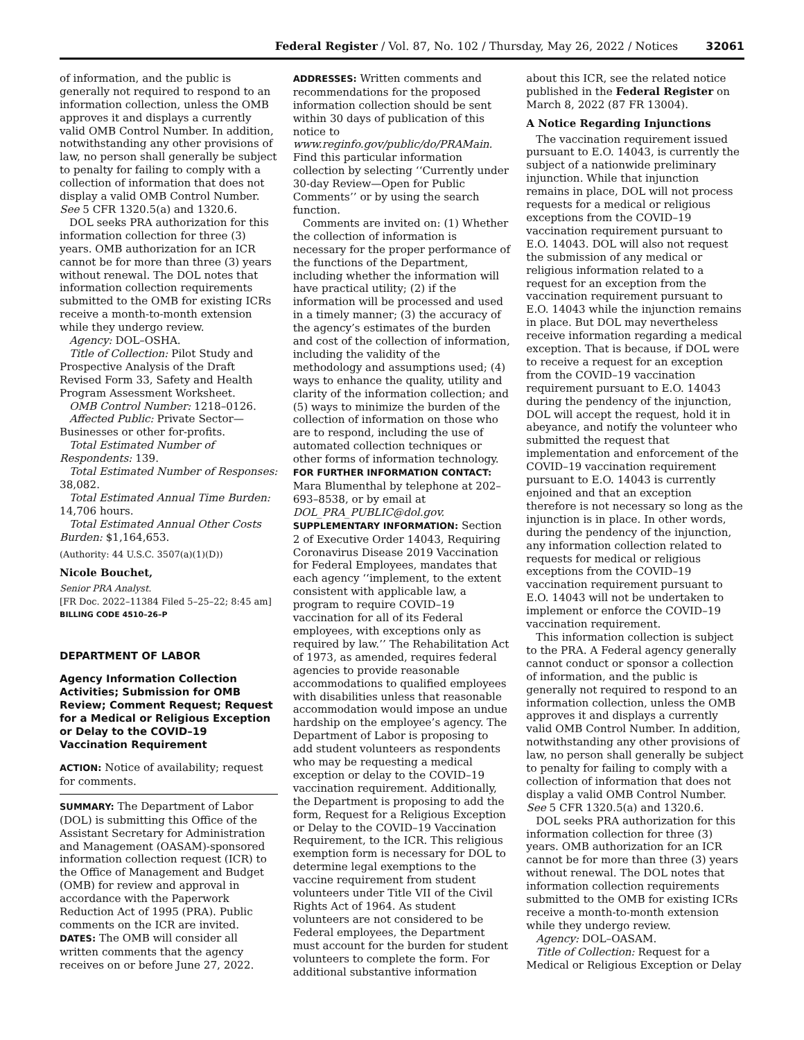Federal Register / Vol. 87, No. 102 / Thursday, May 26, 2022 / Notices 32061
of information, and the public is generally not required to respond to an information collection, unless the OMB approves it and displays a currently valid OMB Control Number. In addition, notwithstanding any other provisions of law, no person shall generally be subject to penalty for failing to comply with a collection of information that does not display a valid OMB Control Number. See 5 CFR 1320.5(a) and 1320.6.
DOL seeks PRA authorization for this information collection for three (3) years. OMB authorization for an ICR cannot be for more than three (3) years without renewal. The DOL notes that information collection requirements submitted to the OMB for existing ICRs receive a month-to-month extension while they undergo review.
Agency: DOL–OSHA.
Title of Collection: Pilot Study and Prospective Analysis of the Draft Revised Form 33, Safety and Health Program Assessment Worksheet.
OMB Control Number: 1218–0126.
Affected Public: Private Sector—Businesses or other for-profits.
Total Estimated Number of Respondents: 139.
Total Estimated Number of Responses: 38,082.
Total Estimated Annual Time Burden: 14,706 hours.
Total Estimated Annual Other Costs Burden: $1,164,653.
(Authority: 44 U.S.C. 3507(a)(1)(D))
Nicole Bouchet,
Senior PRA Analyst.
[FR Doc. 2022–11384 Filed 5–25–22; 8:45 am]
BILLING CODE 4510–26–P
DEPARTMENT OF LABOR
Agency Information Collection Activities; Submission for OMB Review; Comment Request; Request for a Medical or Religious Exception or Delay to the COVID–19 Vaccination Requirement
ACTION: Notice of availability; request for comments.
SUMMARY: The Department of Labor (DOL) is submitting this Office of the Assistant Secretary for Administration and Management (OASAM)-sponsored information collection request (ICR) to the Office of Management and Budget (OMB) for review and approval in accordance with the Paperwork Reduction Act of 1995 (PRA). Public comments on the ICR are invited.
DATES: The OMB will consider all written comments that the agency receives on or before June 27, 2022.
ADDRESSES: Written comments and recommendations for the proposed information collection should be sent within 30 days of publication of this notice to www.reginfo.gov/public/do/PRAMain. Find this particular information collection by selecting ‘‘Currently under 30-day Review—Open for Public Comments’’ or by using the search function.
Comments are invited on: (1) Whether the collection of information is necessary for the proper performance of the functions of the Department, including whether the information will have practical utility; (2) if the information will be processed and used in a timely manner; (3) the accuracy of the agency’s estimates of the burden and cost of the collection of information, including the validity of the methodology and assumptions used; (4) ways to enhance the quality, utility and clarity of the information collection; and (5) ways to minimize the burden of the collection of information on those who are to respond, including the use of automated collection techniques or other forms of information technology.
FOR FURTHER INFORMATION CONTACT: Mara Blumenthal by telephone at 202–693–8538, or by email at DOL_PRA_PUBLIC@dol.gov.
SUPPLEMENTARY INFORMATION: Section 2 of Executive Order 14043, Requiring Coronavirus Disease 2019 Vaccination for Federal Employees, mandates that each agency ‘‘implement, to the extent consistent with applicable law, a program to require COVID–19 vaccination for all of its Federal employees, with exceptions only as required by law.’’ The Rehabilitation Act of 1973, as amended, requires federal agencies to provide reasonable accommodations to qualified employees with disabilities unless that reasonable accommodation would impose an undue hardship on the employee’s agency. The Department of Labor is proposing to add student volunteers as respondents who may be requesting a medical exception or delay to the COVID–19 vaccination requirement. Additionally, the Department is proposing to add the form, Request for a Religious Exception or Delay to the COVID–19 Vaccination Requirement, to the ICR. This religious exemption form is necessary for DOL to determine legal exemptions to the vaccine requirement from student volunteers under Title VII of the Civil Rights Act of 1964. As student volunteers are not considered to be Federal employees, the Department must account for the burden for student volunteers to complete the form. For additional substantive information
about this ICR, see the related notice published in the Federal Register on March 8, 2022 (87 FR 13004).
A Notice Regarding Injunctions
The vaccination requirement issued pursuant to E.O. 14043, is currently the subject of a nationwide preliminary injunction. While that injunction remains in place, DOL will not process requests for a medical or religious exceptions from the COVID–19 vaccination requirement pursuant to E.O. 14043. DOL will also not request the submission of any medical or religious information related to a request for an exception from the vaccination requirement pursuant to E.O. 14043 while the injunction remains in place. But DOL may nevertheless receive information regarding a medical exception. That is because, if DOL were to receive a request for an exception from the COVID–19 vaccination requirement pursuant to E.O. 14043 during the pendency of the injunction, DOL will accept the request, hold it in abeyance, and notify the volunteer who submitted the request that implementation and enforcement of the COVID–19 vaccination requirement pursuant to E.O. 14043 is currently enjoined and that an exception therefore is not necessary so long as the injunction is in place. In other words, during the pendency of the injunction, any information collection related to requests for medical or religious exceptions from the COVID–19 vaccination requirement pursuant to E.O. 14043 will not be undertaken to implement or enforce the COVID–19 vaccination requirement.
This information collection is subject to the PRA. A Federal agency generally cannot conduct or sponsor a collection of information, and the public is generally not required to respond to an information collection, unless the OMB approves it and displays a currently valid OMB Control Number. In addition, notwithstanding any other provisions of law, no person shall generally be subject to penalty for failing to comply with a collection of information that does not display a valid OMB Control Number. See 5 CFR 1320.5(a) and 1320.6.
DOL seeks PRA authorization for this information collection for three (3) years. OMB authorization for an ICR cannot be for more than three (3) years without renewal. The DOL notes that information collection requirements submitted to the OMB for existing ICRs receive a month-to-month extension while they undergo review.
Agency: DOL–OASAM.
Title of Collection: Request for a Medical or Religious Exception or Delay